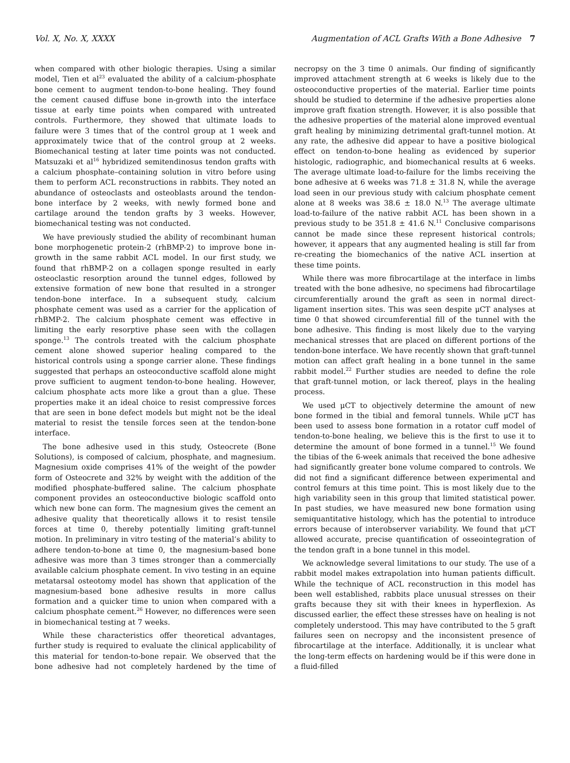Vol. X, No. X, XXXX Augmentation of ACL Grafts With a Bone Adhesive 7
when compared with other biologic therapies. Using a similar model, Tien et al<sup>23</sup> evaluated the ability of a calcium-phosphate bone cement to augment tendon-to-bone healing. They found the cement caused diffuse bone in-growth into the interface tissue at early time points when compared with untreated controls. Furthermore, they showed that ultimate loads to failure were 3 times that of the control group at 1 week and approximately twice that of the control group at 2 weeks. Biomechanical testing at later time points was not conducted. Matsuzaki et al<sup>16</sup> hybridized semitendinosus tendon grafts with a calcium phosphate–containing solution in vitro before using them to perform ACL reconstructions in rabbits. They noted an abundance of osteoclasts and osteoblasts around the tendon-bone interface by 2 weeks, with newly formed bone and cartilage around the tendon grafts by 3 weeks. However, biomechanical testing was not conducted.
We have previously studied the ability of recombinant human bone morphogenetic protein-2 (rhBMP-2) to improve bone in-growth in the same rabbit ACL model. In our first study, we found that rhBMP-2 on a collagen sponge resulted in early osteoclastic resorption around the tunnel edges, followed by extensive formation of new bone that resulted in a stronger tendon-bone interface. In a subsequent study, calcium phosphate cement was used as a carrier for the application of rhBMP-2. The calcium phosphate cement was effective in limiting the early resorptive phase seen with the collagen sponge.<sup>13</sup> The controls treated with the calcium phosphate cement alone showed superior healing compared to the historical controls using a sponge carrier alone. These findings suggested that perhaps an osteoconductive scaffold alone might prove sufficient to augment tendon-to-bone healing. However, calcium phosphate acts more like a grout than a glue. These properties make it an ideal choice to resist compressive forces that are seen in bone defect models but might not be the ideal material to resist the tensile forces seen at the tendon-bone interface.
The bone adhesive used in this study, Osteocrete (Bone Solutions), is composed of calcium, phosphate, and magnesium. Magnesium oxide comprises 41% of the weight of the powder form of Osteocrete and 32% by weight with the addition of the modified phosphate-buffered saline. The calcium phosphate component provides an osteoconductive biologic scaffold onto which new bone can form. The magnesium gives the cement an adhesive quality that theoretically allows it to resist tensile forces at time 0, thereby potentially limiting graft-tunnel motion. In preliminary in vitro testing of the material’s ability to adhere tendon-to-bone at time 0, the magnesium-based bone adhesive was more than 3 times stronger than a commercially available calcium phosphate cement. In vivo testing in an equine metatarsal osteotomy model has shown that application of the magnesium-based bone adhesive results in more callus formation and a quicker time to union when compared with a calcium phosphate cement.<sup>26</sup> However, no differences were seen in biomechanical testing at 7 weeks.
While these characteristics offer theoretical advantages, further study is required to evaluate the clinical applicability of this material for tendon-to-bone repair. We observed that the bone adhesive had not completely hardened by the time of necropsy on the 3 time 0 animals. Our finding of significantly improved attachment strength at 6 weeks is likely due to the osteoconductive properties of the material. Earlier time points should be studied to determine if the adhesive properties alone improve graft fixation strength. However, it is also possible that the adhesive properties of the material alone improved eventual graft healing by minimizing detrimental graft-tunnel motion. At any rate, the adhesive did appear to have a positive biological effect on tendon-to-bone healing as evidenced by superior histologic, radiographic, and biomechanical results at 6 weeks. The average ultimate load-to-failure for the limbs receiving the bone adhesive at 6 weeks was 71.8 ± 31.8 N, while the average load seen in our previous study with calcium phosphate cement alone at 8 weeks was 38.6 ± 18.0 N.<sup>13</sup> The average ultimate load-to-failure of the native rabbit ACL has been shown in a previous study to be 351.8 ± 41.6 N.<sup>11</sup> Conclusive comparisons cannot be made since these represent historical controls; however, it appears that any augmented healing is still far from re-creating the biomechanics of the native ACL insertion at these time points.
While there was more fibrocartilage at the interface in limbs treated with the bone adhesive, no specimens had fibrocartilage circumferentially around the graft as seen in normal direct-ligament insertion sites. This was seen despite μCT analyses at time 0 that showed circumferential fill of the tunnel with the bone adhesive. This finding is most likely due to the varying mechanical stresses that are placed on different portions of the tendon-bone interface. We have recently shown that graft-tunnel motion can affect graft healing in a bone tunnel in the same rabbit model.<sup>22</sup> Further studies are needed to define the role that graft-tunnel motion, or lack thereof, plays in the healing process.
We used μCT to objectively determine the amount of new bone formed in the tibial and femoral tunnels. While μCT has been used to assess bone formation in a rotator cuff model of tendon-to-bone healing, we believe this is the first to use it to determine the amount of bone formed in a tunnel.<sup>15</sup> We found the tibias of the 6-week animals that received the bone adhesive had significantly greater bone volume compared to controls. We did not find a significant difference between experimental and control femurs at this time point. This is most likely due to the high variability seen in this group that limited statistical power. In past studies, we have measured new bone formation using semiquantitative histology, which has the potential to introduce errors because of interobserver variability. We found that μCT allowed accurate, precise quantification of osseointegration of the tendon graft in a bone tunnel in this model.
We acknowledge several limitations to our study. The use of a rabbit model makes extrapolation into human patients difficult. While the technique of ACL reconstruction in this model has been well established, rabbits place unusual stresses on their grafts because they sit with their knees in hyperflexion. As discussed earlier, the effect these stresses have on healing is not completely understood. This may have contributed to the 5 graft failures seen on necropsy and the inconsistent presence of fibrocartilage at the interface. Additionally, it is unclear what the long-term effects on hardening would be if this were done in a fluid-filled